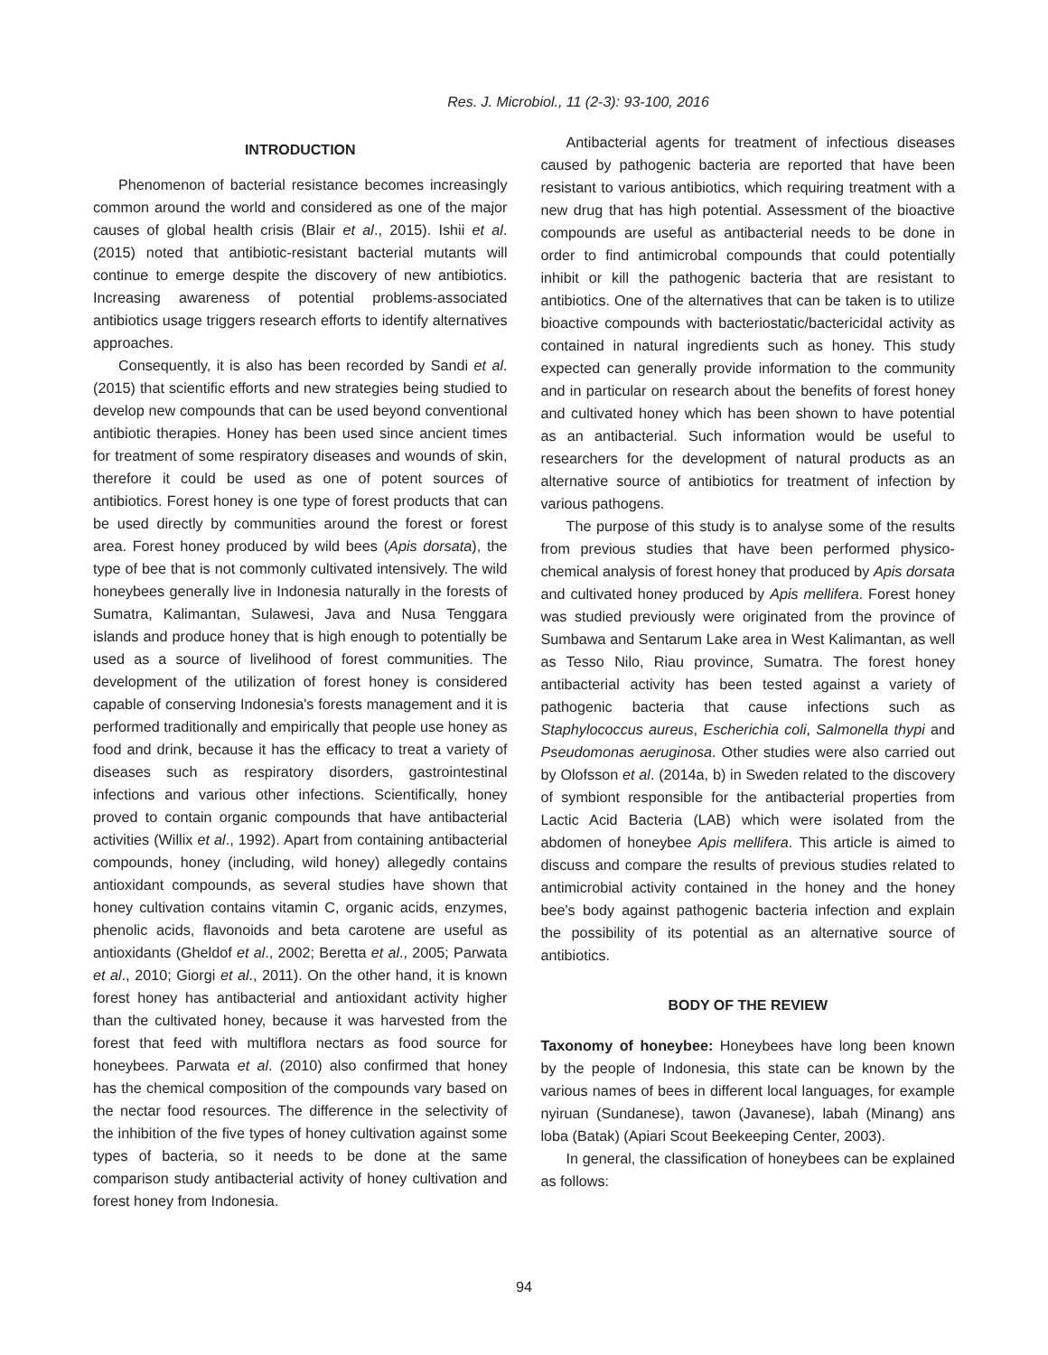Res. J. Microbiol., 11 (2-3): 93-100, 2016
INTRODUCTION
Phenomenon of bacterial resistance becomes increasingly common around the world and considered as one of the major causes of global health crisis (Blair et al., 2015). Ishii et al. (2015) noted that antibiotic-resistant bacterial mutants will continue to emerge despite the discovery of new antibiotics. Increasing awareness of potential problems-associated antibiotics usage triggers research efforts to identify alternatives approaches.
Consequently, it is also has been recorded by Sandi et al. (2015) that scientific efforts and new strategies being studied to develop new compounds that can be used beyond conventional antibiotic therapies. Honey has been used since ancient times for treatment of some respiratory diseases and wounds of skin, therefore it could be used as one of potent sources of antibiotics. Forest honey is one type of forest products that can be used directly by communities around the forest or forest area. Forest honey produced by wild bees (Apis dorsata), the type of bee that is not commonly cultivated intensively. The wild honeybees generally live in Indonesia naturally in the forests of Sumatra, Kalimantan, Sulawesi, Java and Nusa Tenggara islands and produce honey that is high enough to potentially be used as a source of livelihood of forest communities. The development of the utilization of forest honey is considered capable of conserving Indonesia's forests management and it is performed traditionally and empirically that people use honey as food and drink, because it has the efficacy to treat a variety of diseases such as respiratory disorders, gastrointestinal infections and various other infections. Scientifically, honey proved to contain organic compounds that have antibacterial activities (Willix et al., 1992). Apart from containing antibacterial compounds, honey (including, wild honey) allegedly contains antioxidant compounds, as several studies have shown that honey cultivation contains vitamin C, organic acids, enzymes, phenolic acids, flavonoids and beta carotene are useful as antioxidants (Gheldof et al., 2002; Beretta et al., 2005; Parwata et al., 2010; Giorgi et al., 2011). On the other hand, it is known forest honey has antibacterial and antioxidant activity higher than the cultivated honey, because it was harvested from the forest that feed with multiflora nectars as food source for honeybees. Parwata et al. (2010) also confirmed that honey has the chemical composition of the compounds vary based on the nectar food resources. The difference in the selectivity of the inhibition of the five types of honey cultivation against some types of bacteria, so it needs to be done at the same comparison study antibacterial activity of honey cultivation and forest honey from Indonesia.
Antibacterial agents for treatment of infectious diseases caused by pathogenic bacteria are reported that have been resistant to various antibiotics, which requiring treatment with a new drug that has high potential. Assessment of the bioactive compounds are useful as antibacterial needs to be done in order to find antimicrobal compounds that could potentially inhibit or kill the pathogenic bacteria that are resistant to antibiotics. One of the alternatives that can be taken is to utilize bioactive compounds with bacteriostatic/bactericidal activity as contained in natural ingredients such as honey. This study expected can generally provide information to the community and in particular on research about the benefits of forest honey and cultivated honey which has been shown to have potential as an antibacterial. Such information would be useful to researchers for the development of natural products as an alternative source of antibiotics for treatment of infection by various pathogens.
The purpose of this study is to analyse some of the results from previous studies that have been performed physico-chemical analysis of forest honey that produced by Apis dorsata and cultivated honey produced by Apis mellifera. Forest honey was studied previously were originated from the province of Sumbawa and Sentarum Lake area in West Kalimantan, as well as Tesso Nilo, Riau province, Sumatra. The forest honey antibacterial activity has been tested against a variety of pathogenic bacteria that cause infections such as Staphylococcus aureus, Escherichia coli, Salmonella thypi and Pseudomonas aeruginosa. Other studies were also carried out by Olofsson et al. (2014a, b) in Sweden related to the discovery of symbiont responsible for the antibacterial properties from Lactic Acid Bacteria (LAB) which were isolated from the abdomen of honeybee Apis mellifera. This article is aimed to discuss and compare the results of previous studies related to antimicrobial activity contained in the honey and the honey bee's body against pathogenic bacteria infection and explain the possibility of its potential as an alternative source of antibiotics.
BODY OF THE REVIEW
Taxonomy of honeybee: Honeybees have long been known by the people of Indonesia, this state can be known by the various names of bees in different local languages, for example nyiruan (Sundanese), tawon (Javanese), labah (Minang) ans loba (Batak) (Apiari Scout Beekeeping Center, 2003).
In general, the classification of honeybees can be explained as follows:
94